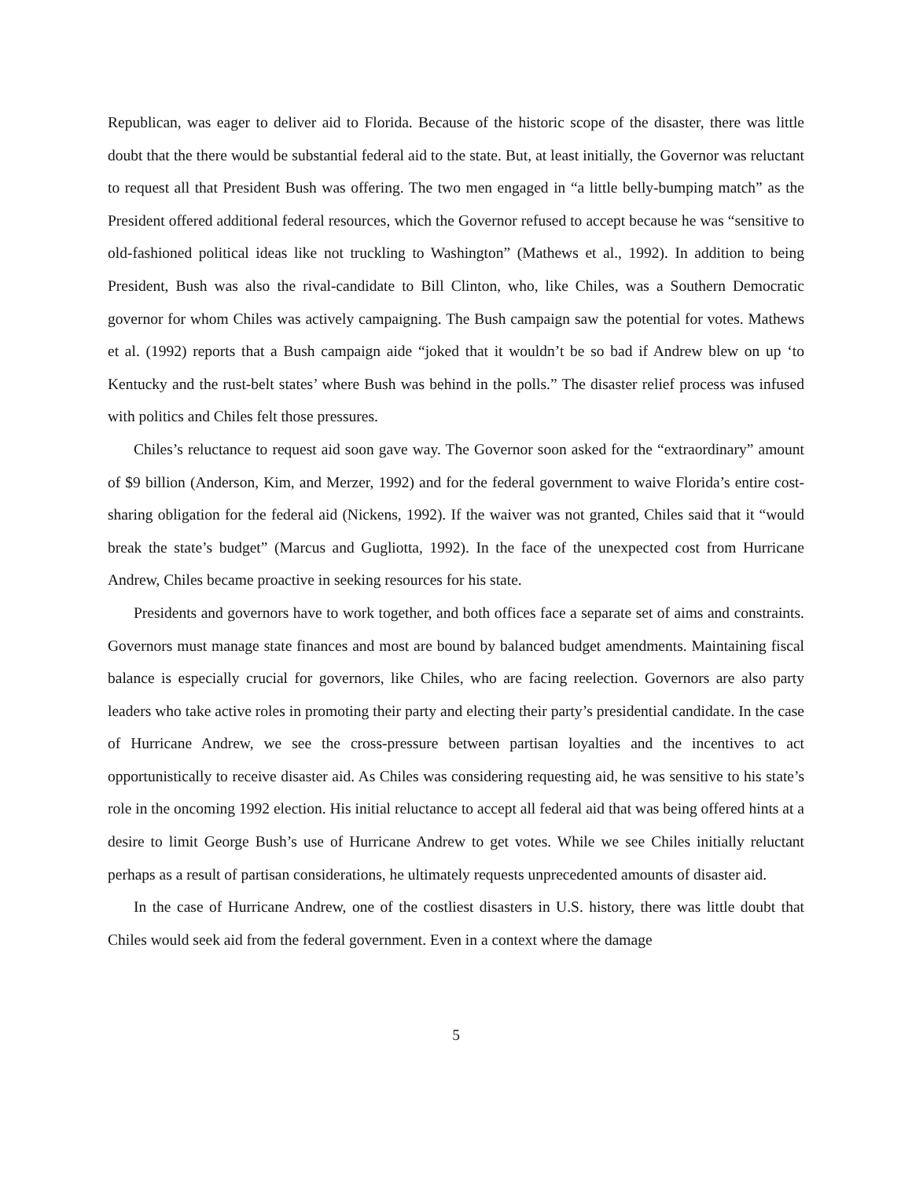Republican, was eager to deliver aid to Florida. Because of the historic scope of the disaster, there was little doubt that the there would be substantial federal aid to the state. But, at least initially, the Governor was reluctant to request all that President Bush was offering. The two men engaged in “a little belly-bumping match” as the President offered additional federal resources, which the Governor refused to accept because he was “sensitive to old-fashioned political ideas like not truckling to Washington” (Mathews et al., 1992). In addition to being President, Bush was also the rival-candidate to Bill Clinton, who, like Chiles, was a Southern Democratic governor for whom Chiles was actively campaigning. The Bush campaign saw the potential for votes. Mathews et al. (1992) reports that a Bush campaign aide “joked that it wouldn’t be so bad if Andrew blew on up ‘to Kentucky and the rust-belt states’ where Bush was behind in the polls.” The disaster relief process was infused with politics and Chiles felt those pressures.
Chiles’s reluctance to request aid soon gave way. The Governor soon asked for the “extraordinary” amount of $9 billion (Anderson, Kim, and Merzer, 1992) and for the federal government to waive Florida’s entire cost-sharing obligation for the federal aid (Nickens, 1992). If the waiver was not granted, Chiles said that it “would break the state’s budget” (Marcus and Gugliotta, 1992). In the face of the unexpected cost from Hurricane Andrew, Chiles became proactive in seeking resources for his state.
Presidents and governors have to work together, and both offices face a separate set of aims and constraints. Governors must manage state finances and most are bound by balanced budget amendments. Maintaining fiscal balance is especially crucial for governors, like Chiles, who are facing reelection. Governors are also party leaders who take active roles in promoting their party and electing their party’s presidential candidate. In the case of Hurricane Andrew, we see the cross-pressure between partisan loyalties and the incentives to act opportunistically to receive disaster aid. As Chiles was considering requesting aid, he was sensitive to his state’s role in the oncoming 1992 election. His initial reluctance to accept all federal aid that was being offered hints at a desire to limit George Bush’s use of Hurricane Andrew to get votes. While we see Chiles initially reluctant perhaps as a result of partisan considerations, he ultimately requests unprecedented amounts of disaster aid.
In the case of Hurricane Andrew, one of the costliest disasters in U.S. history, there was little doubt that Chiles would seek aid from the federal government. Even in a context where the damage
5